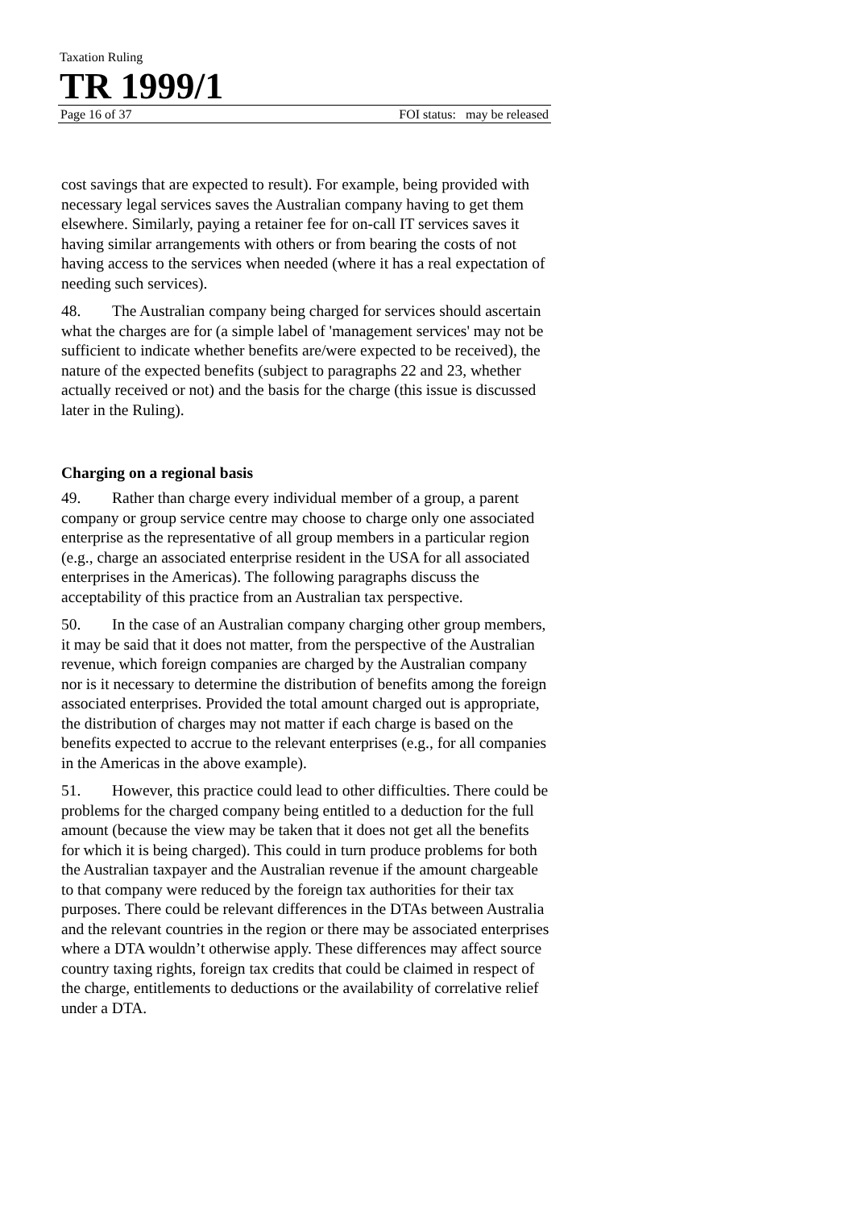Taxation Ruling
TR 1999/1
Page 16 of 37 FOI status: may be released
cost savings that are expected to result). For example, being provided with necessary legal services saves the Australian company having to get them elsewhere. Similarly, paying a retainer fee for on-call IT services saves it having similar arrangements with others or from bearing the costs of not having access to the services when needed (where it has a real expectation of needing such services).
48. The Australian company being charged for services should ascertain what the charges are for (a simple label of 'management services' may not be sufficient to indicate whether benefits are/were expected to be received), the nature of the expected benefits (subject to paragraphs 22 and 23, whether actually received or not) and the basis for the charge (this issue is discussed later in the Ruling).
Charging on a regional basis
49. Rather than charge every individual member of a group, a parent company or group service centre may choose to charge only one associated enterprise as the representative of all group members in a particular region (e.g., charge an associated enterprise resident in the USA for all associated enterprises in the Americas). The following paragraphs discuss the acceptability of this practice from an Australian tax perspective.
50. In the case of an Australian company charging other group members, it may be said that it does not matter, from the perspective of the Australian revenue, which foreign companies are charged by the Australian company nor is it necessary to determine the distribution of benefits among the foreign associated enterprises. Provided the total amount charged out is appropriate, the distribution of charges may not matter if each charge is based on the benefits expected to accrue to the relevant enterprises (e.g., for all companies in the Americas in the above example).
51. However, this practice could lead to other difficulties. There could be problems for the charged company being entitled to a deduction for the full amount (because the view may be taken that it does not get all the benefits for which it is being charged). This could in turn produce problems for both the Australian taxpayer and the Australian revenue if the amount chargeable to that company were reduced by the foreign tax authorities for their tax purposes. There could be relevant differences in the DTAs between Australia and the relevant countries in the region or there may be associated enterprises where a DTA wouldn’t otherwise apply. These differences may affect source country taxing rights, foreign tax credits that could be claimed in respect of the charge, entitlements to deductions or the availability of correlative relief under a DTA.